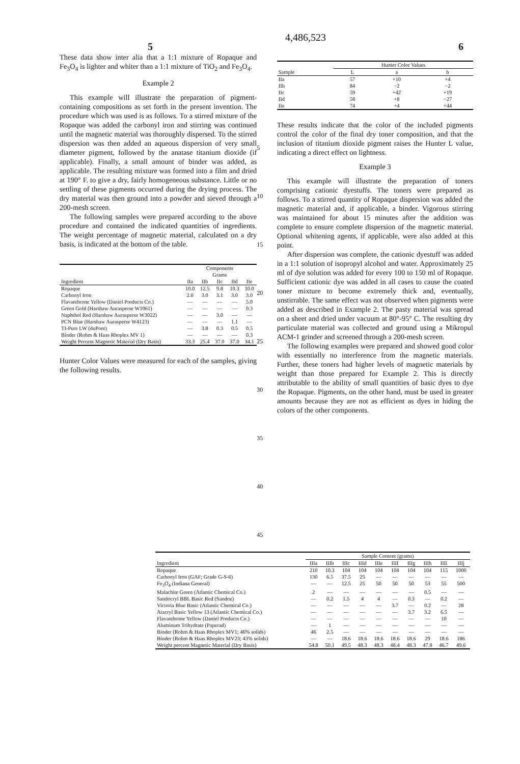5 4,486,523 6
These data show inter alia that a 1:1 mixture of Ropaque and Fe<sub>3</sub>O<sub>4</sub> is lighter and whiter than a 1:1 mixture of TiO<sub>2</sub> and Fe<sub>3</sub>O<sub>4</sub>.
Example 2
This example will illustrate the preparation of pigment-containing compositions as set forth in the present invention. The procedure which was used is as follows. To a stirred mixture of the Ropaque was added the carbonyl iron and stirring was continued until the magnetic material was thoroughly dispersed. To the stirred dispersion was then added an aqueous dispersion of very small diameter pigment, followed by the anatase titanium dioxide (if applicable). Finally, a small amount of binder was added, as applicable. The resulting mixture was formed into a film and dried at 190° F. to give a dry, fairly homogeneous substance. Little or no settling of these pigments occurred during the drying process. The dry material was then ground into a powder and sieved through a 200-mesh screen.
The following samples were prepared according to the above procedure and contained the indicated quantities of ingredients. The weight percentage of magnetic material, calculated on a dry basis, is indicated at the bottom of the table.
| | Components Grams | | | | |
| --- | --- | --- | --- | --- | --- |
| Ingredient | IIa | IIb | IIc | IId | IIe |
| Ropaque | 10.0 | 12.5 | 9.8 | 10.3 | 10.0 |
| Carbonyl Iron | 2.0 | 3.0 | 3.1 | 3.0 | 3.0 |
| Flavanthrone Yellow (Daniel Products Co.) | — | — | — | — | 5.0 |
| Green Gold (Harshaw Aurasperse W1061) | — | — | — | — | 0.3 |
| Naphthol Red (Harshaw Aurasperse W3022) | — | — | 3.0 | — | — |
| PCN Blue (Harshaw Aurasperse W4123) | — | — | — | 1.1 | — |
| TI-Pure LW (duPont) | — | 3.8 | 0.3 | 0.5 | 0.5 |
| Binder (Rohm & Haas Rhoplex MV 1) | — | — | — | — | 0.3 |
| Weight Percent Magnetic Material (Dry Basis) | 33.3 | 25.4 | 37.0 | 37.0 | 34.1 |
Hunter Color Values were measured for each of the samples, giving the following results.
5
10
15
20
25
30
35
40
45
| | Hunter Color Values | | |
| --- | --- | --- | --- |
| Sample | L | a | b |
| IIa | 57 | +10 | +4 |
| IIb | 84 | −2 | −2 |
| IIc | 59 | +42 | +19 |
| IId | 58 | +8 | −27 |
| IIe | 74 | +4 | +44 |
These results indicate that the color of the included pigments control the color of the final dry toner composition, and that the inclusion of titanium dioxide pigment raises the Hunter L value, indicating a direct effect on lightness.
Example 3
This example will illustrate the preparation of toners comprising cationic dyestuffs. The toners were prepared as follows. To a stirred quantity of Ropaque dispersion was added the magnetic material and, if applicable, a binder. Vigorous stirring was maintained for about 15 minutes after the addition was complete to ensure complete dispersion of the magnetic material. Optional whitening agents, if applicable, were also added at this point.
After dispersion was complete, the cationic dyestuff was added in a 1:1 solution of isopropyl alcohol and water. Approximately 25 ml of dye solution was added for every 100 to 150 ml of Ropaque. Sufficient cationic dye was added in all cases to cause the coated toner mixture to become extremely thick and, eventually, unstirrable. The same effect was not observed when pigments were added as described in Example 2. The pasty material was spread on a sheet and dried under vacuum at 80°-95° C. The resulting dry particulate material was collected and ground using a Mikropul ACM-1 grinder and screened through a 200-mesh screen.
The following examples were prepared and showed good color with essentially no interference from the magnetic materials. Further, these toners had higher levels of magnetic materials by weight than those prepared for Example 2. This is directly attributable to the ability of small quantities of basic dyes to dye the Ropaque. Pigments, on the other hand, must be used in greater amounts because they are not as efficient as dyes in hiding the colors of the other components.
| | Sample Content (grams) | | | | | | | | | |
| --- | --- | --- | --- | --- | --- | --- | --- | --- | --- | --- |
| Ingredient | IIIa | IIIb | IIIc | IIId | IIIe | IIIf | IIIg | IIIh | IIIi | IIIj |
| Ropaque | 210 | 10.3 | 104 | 104 | 104 | 104 | 104 | 104 | 115 | 1000 |
| Carbonyl Iron (GAF; Grade G-S-6) | 130 | 6.5 | 37.5 | 25 | — | — | — | — | — | — |
| Fe<sub>3</sub>O<sub>4</sub> (Indiana General) | — | — | 12.5 | 25 | 50 | 50 | 50 | 53 | 55 | 500 |
| Malachite Green (Atlantic Chemical Co.) | 2 | — | — | — | — | — | — | 0.5 | — | — |
| Sandocryl BBL Basic Red (Sandoz) | — | 0.2 | 1.5 | 4 | 4 | — | 0.3 | — | 0.2 | — |
| Victoria Blue Basic (Atlantic Chemical Co.) | — | — | — | — | — | 3.7 | — | 0.2 | — | 28 |
| Atacryl Basic Yellow 13 (Atlantic Chemical Co.) | — | — | — | — | — | — | 3.7 | 3.2 | 6.5 | — |
| Flavanthrone Yellow (Daniel Products Co.) | — | — | — | — | — | — | — | — | 10 | — |
| Aluminum Trihydrate (Paperad) | — | 1 | — | — | — | — | — | — | — | — |
| Binder (Rohm & Haas Rhoplex MV1; 46% solids) | 46 | 2.5 | — | — | — | — | — | — | — | — |
| Binder (Rohm & Haas Rhoplex MV23; 43% solids) | — | — | 18.6 | 18.6 | 18.6 | 18.6 | 18.6 | 29 | 18.6 | 186 |
| Weight percent Magnetic Material (Dry Basis) | 54.8 | 50.1 | 49.5 | 48.3 | 48.3 | 48.4 | 48.3 | 47.8 | 46.7 | 49.6 |